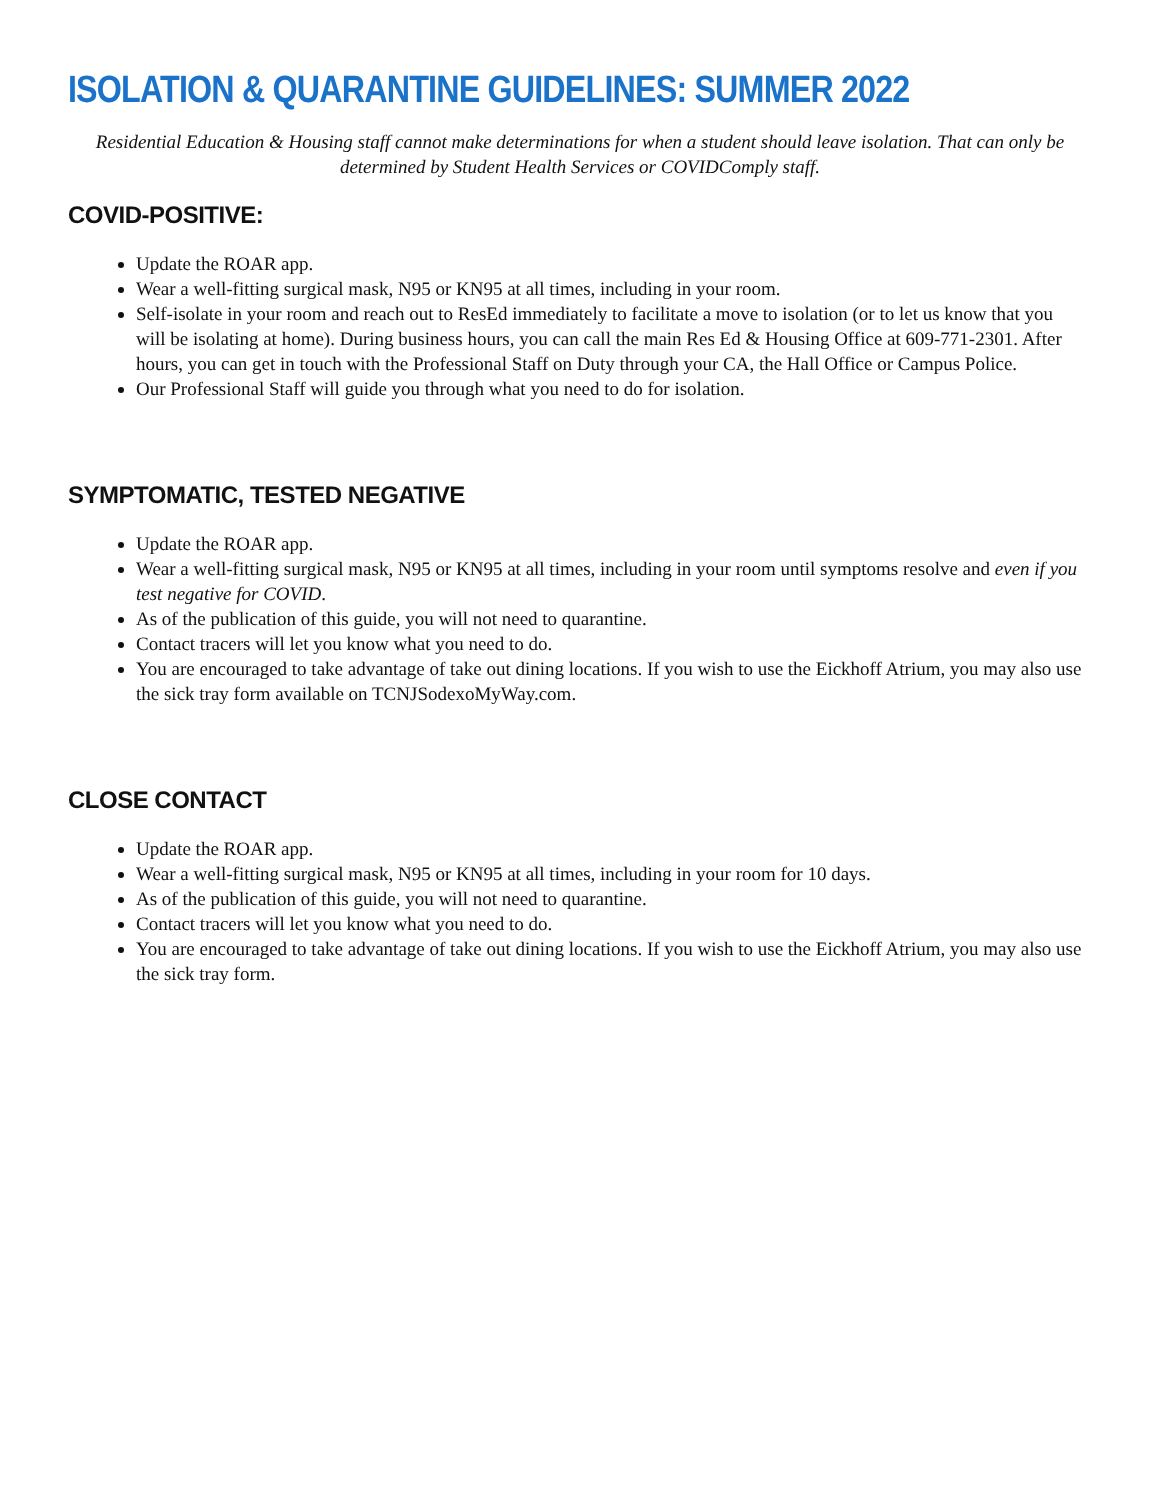ISOLATION & QUARANTINE GUIDELINES: SUMMER 2022
Residential Education & Housing staff cannot make determinations for when a student should leave isolation. That can only be determined by Student Health Services or COVIDComply staff.
COVID-POSITIVE:
Update the ROAR app.
Wear a well-fitting surgical mask, N95 or KN95 at all times, including in your room.
Self-isolate in your room and reach out to ResEd immediately to facilitate a move to isolation (or to let us know that you will be isolating at home). During business hours, you can call the main Res Ed & Housing Office at 609-771-2301. After hours, you can get in touch with the Professional Staff on Duty through your CA, the Hall Office or Campus Police.
Our Professional Staff will guide you through what you need to do for isolation.
SYMPTOMATIC, TESTED NEGATIVE
Update the ROAR app.
Wear a well-fitting surgical mask, N95 or KN95 at all times, including in your room until symptoms resolve and even if you test negative for COVID.
As of the publication of this guide, you will not need to quarantine.
Contact tracers will let you know what you need to do.
You are encouraged to take advantage of take out dining locations. If you wish to use the Eickhoff Atrium, you may also use the sick tray form available on TCNJSodexoMyWay.com.
CLOSE CONTACT
Update the ROAR app.
Wear a well-fitting surgical mask, N95 or KN95 at all times, including in your room for 10 days.
As of the publication of this guide, you will not need to quarantine.
Contact tracers will let you know what you need to do.
You are encouraged to take advantage of take out dining locations. If you wish to use the Eickhoff Atrium, you may also use the sick tray form.